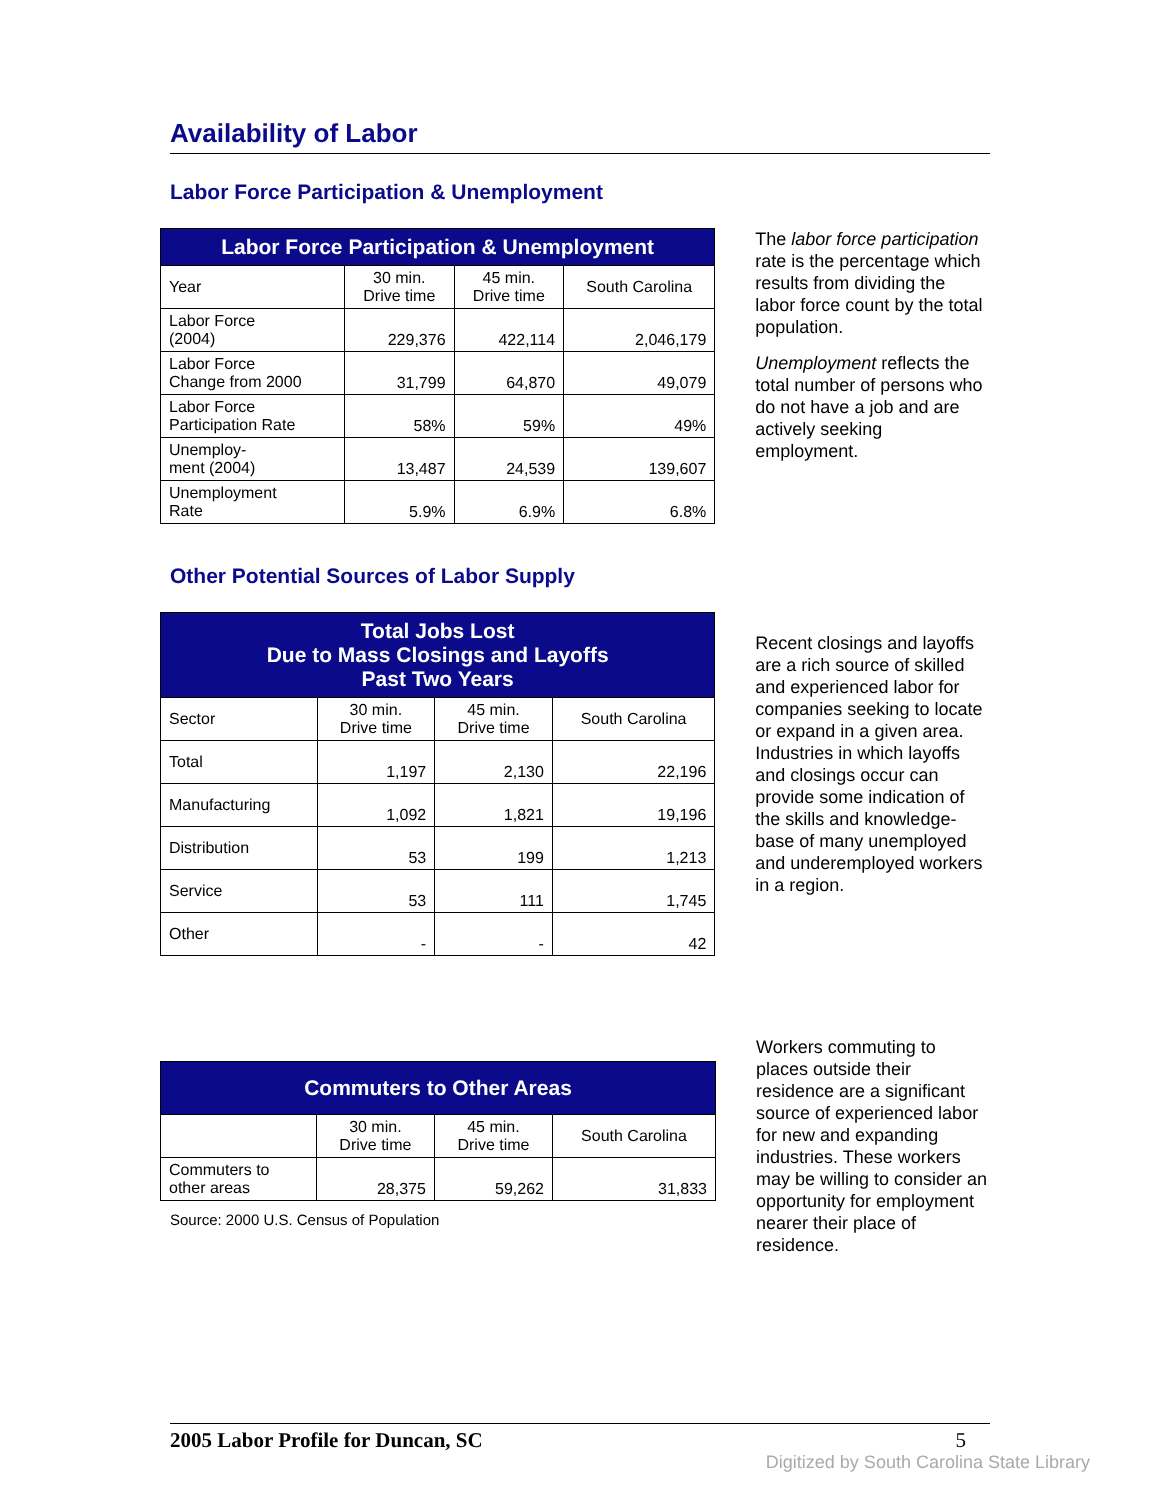Availability of Labor
Labor Force Participation & Unemployment
| Labor Force Participation & Unemployment | | | |
| --- | --- | --- | --- |
| Year | 30 min. Drive time | 45 min. Drive time | South Carolina |
| Labor Force (2004) | 229,376 | 422,114 | 2,046,179 |
| Labor Force Change from 2000 | 31,799 | 64,870 | 49,079 |
| Labor Force Participation Rate | 58% | 59% | 49% |
| Unemploy- ment (2004) | 13,487 | 24,539 | 139,607 |
| Unemployment Rate | 5.9% | 6.9% | 6.8% |
The labor force participation rate is the percentage which results from dividing the labor force count by the total population.
Unemployment reflects the total number of persons who do not have a job and are actively seeking employment.
Other Potential Sources of Labor Supply
| Total Jobs Lost Due to Mass Closings and Layoffs Past Two Years | | | |
| --- | --- | --- | --- |
| Sector | 30 min. Drive time | 45 min. Drive time | South Carolina |
| Total | 1,197 | 2,130 | 22,196 |
| Manufacturing | 1,092 | 1,821 | 19,196 |
| Distribution | 53 | 199 | 1,213 |
| Service | 53 | 111 | 1,745 |
| Other | - | - | 42 |
Recent closings and layoffs are a rich source of skilled and experienced labor for companies seeking to locate or expand in a given area. Industries in which layoffs and closings occur can provide some indication of the skills and knowledge-base of many unemployed and underemployed workers in a region.
| Commuters to Other Areas | | | |
| --- | --- | --- | --- |
| | 30 min. Drive time | 45 min. Drive time | South Carolina |
| Commuters to other areas | 28,375 | 59,262 | 31,833 |
Source: 2000 U.S. Census of Population
Workers commuting to places outside their residence are a significant source of experienced labor for new and expanding industries. These workers may be willing to consider an opportunity for employment nearer their place of residence.
2005 Labor Profile for Duncan, SC 5
Digitized by South Carolina State Library